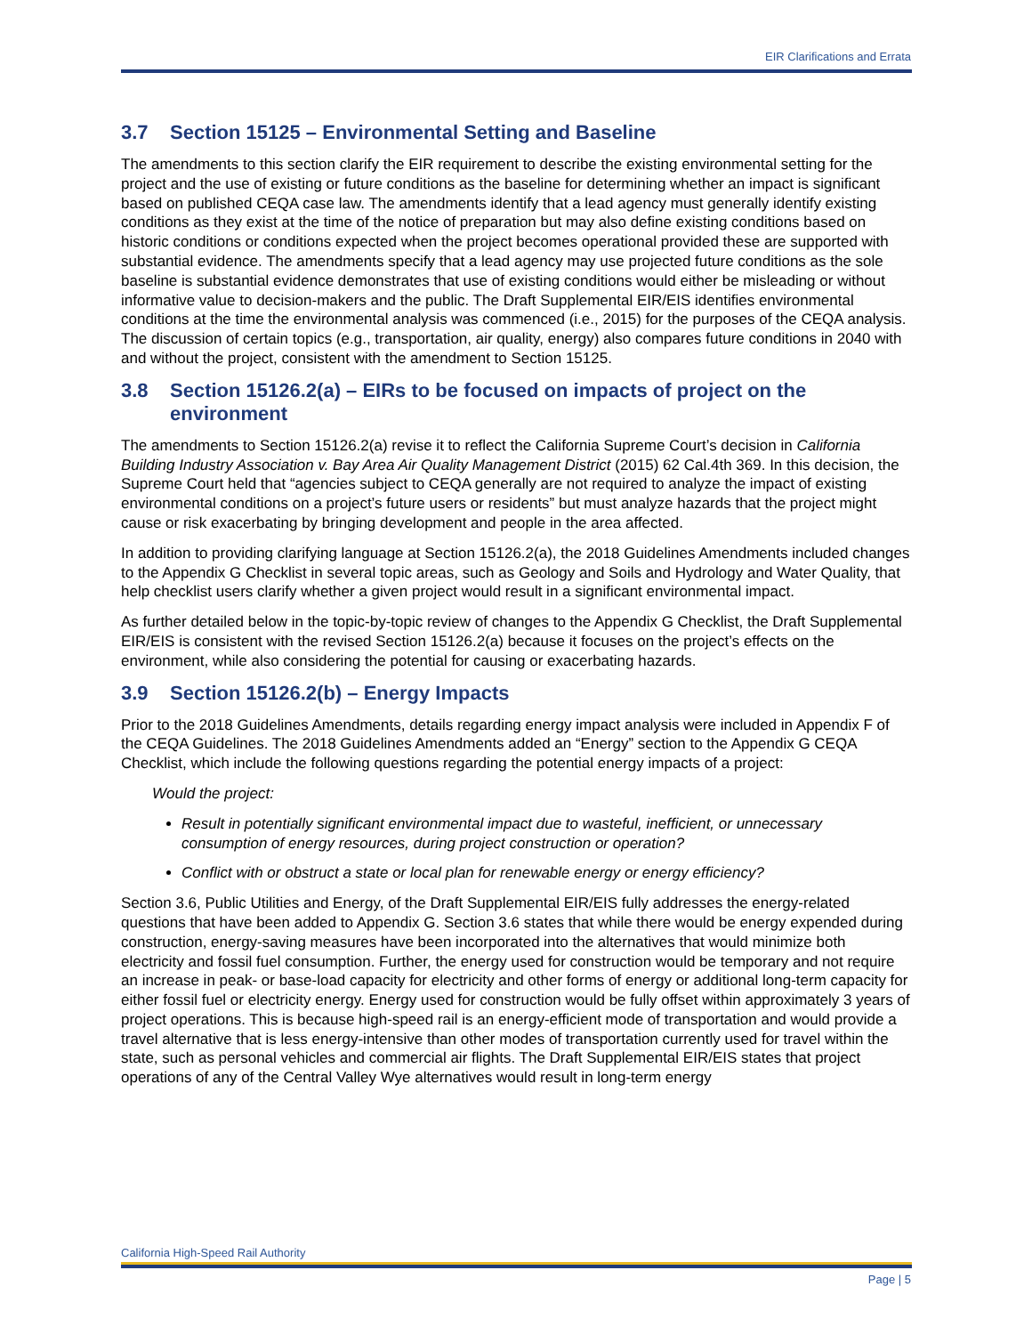EIR Clarifications and Errata
3.7 Section 15125 – Environmental Setting and Baseline
The amendments to this section clarify the EIR requirement to describe the existing environmental setting for the project and the use of existing or future conditions as the baseline for determining whether an impact is significant based on published CEQA case law. The amendments identify that a lead agency must generally identify existing conditions as they exist at the time of the notice of preparation but may also define existing conditions based on historic conditions or conditions expected when the project becomes operational provided these are supported with substantial evidence. The amendments specify that a lead agency may use projected future conditions as the sole baseline is substantial evidence demonstrates that use of existing conditions would either be misleading or without informative value to decision-makers and the public. The Draft Supplemental EIR/EIS identifies environmental conditions at the time the environmental analysis was commenced (i.e., 2015) for the purposes of the CEQA analysis. The discussion of certain topics (e.g., transportation, air quality, energy) also compares future conditions in 2040 with and without the project, consistent with the amendment to Section 15125.
3.8 Section 15126.2(a) – EIRs to be focused on impacts of project on the environment
The amendments to Section 15126.2(a) revise it to reflect the California Supreme Court’s decision in California Building Industry Association v. Bay Area Air Quality Management District (2015) 62 Cal.4th 369. In this decision, the Supreme Court held that “agencies subject to CEQA generally are not required to analyze the impact of existing environmental conditions on a project’s future users or residents” but must analyze hazards that the project might cause or risk exacerbating by bringing development and people in the area affected.
In addition to providing clarifying language at Section 15126.2(a), the 2018 Guidelines Amendments included changes to the Appendix G Checklist in several topic areas, such as Geology and Soils and Hydrology and Water Quality, that help checklist users clarify whether a given project would result in a significant environmental impact.
As further detailed below in the topic-by-topic review of changes to the Appendix G Checklist, the Draft Supplemental EIR/EIS is consistent with the revised Section 15126.2(a) because it focuses on the project’s effects on the environment, while also considering the potential for causing or exacerbating hazards.
3.9 Section 15126.2(b) – Energy Impacts
Prior to the 2018 Guidelines Amendments, details regarding energy impact analysis were included in Appendix F of the CEQA Guidelines. The 2018 Guidelines Amendments added an “Energy” section to the Appendix G CEQA Checklist, which include the following questions regarding the potential energy impacts of a project:
Would the project:
Result in potentially significant environmental impact due to wasteful, inefficient, or unnecessary consumption of energy resources, during project construction or operation?
Conflict with or obstruct a state or local plan for renewable energy or energy efficiency?
Section 3.6, Public Utilities and Energy, of the Draft Supplemental EIR/EIS fully addresses the energy-related questions that have been added to Appendix G. Section 3.6 states that while there would be energy expended during construction, energy-saving measures have been incorporated into the alternatives that would minimize both electricity and fossil fuel consumption. Further, the energy used for construction would be temporary and not require an increase in peak- or base-load capacity for electricity and other forms of energy or additional long-term capacity for either fossil fuel or electricity energy. Energy used for construction would be fully offset within approximately 3 years of project operations. This is because high-speed rail is an energy-efficient mode of transportation and would provide a travel alternative that is less energy-intensive than other modes of transportation currently used for travel within the state, such as personal vehicles and commercial air flights. The Draft Supplemental EIR/EIS states that project operations of any of the Central Valley Wye alternatives would result in long-term energy
California High-Speed Rail Authority
Page | 5